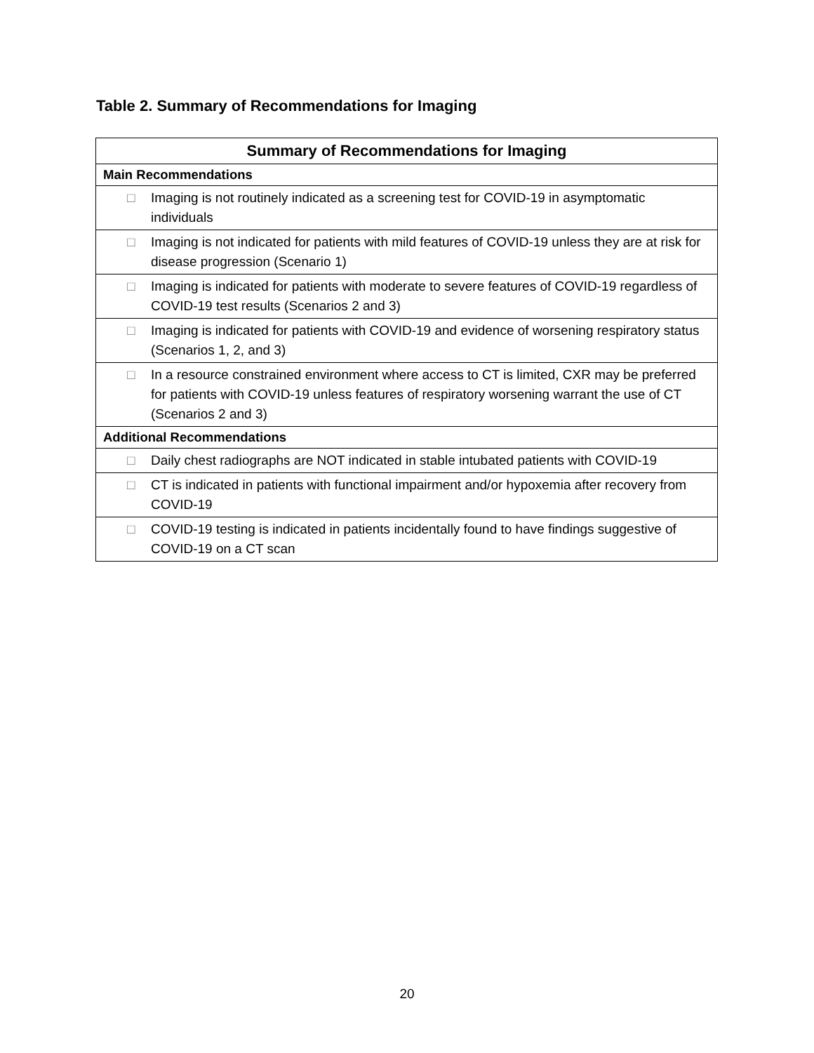Table 2. Summary of Recommendations for Imaging
| Summary of Recommendations for Imaging |
| --- |
| Main Recommendations |
| □ Imaging is not routinely indicated as a screening test for COVID-19 in asymptomatic individuals |
| □ Imaging is not indicated for patients with mild features of COVID-19 unless they are at risk for disease progression (Scenario 1) |
| □ Imaging is indicated for patients with moderate to severe features of COVID-19 regardless of COVID-19 test results (Scenarios 2 and 3) |
| □ Imaging is indicated for patients with COVID-19 and evidence of worsening respiratory status (Scenarios 1, 2, and 3) |
| □ In a resource constrained environment where access to CT is limited, CXR may be preferred for patients with COVID-19 unless features of respiratory worsening warrant the use of CT (Scenarios 2 and 3) |
| Additional Recommendations |
| □ Daily chest radiographs are NOT indicated in stable intubated patients with COVID-19 |
| □ CT is indicated in patients with functional impairment and/or hypoxemia after recovery from COVID-19 |
| □ COVID-19 testing is indicated in patients incidentally found to have findings suggestive of COVID-19 on a CT scan |
20